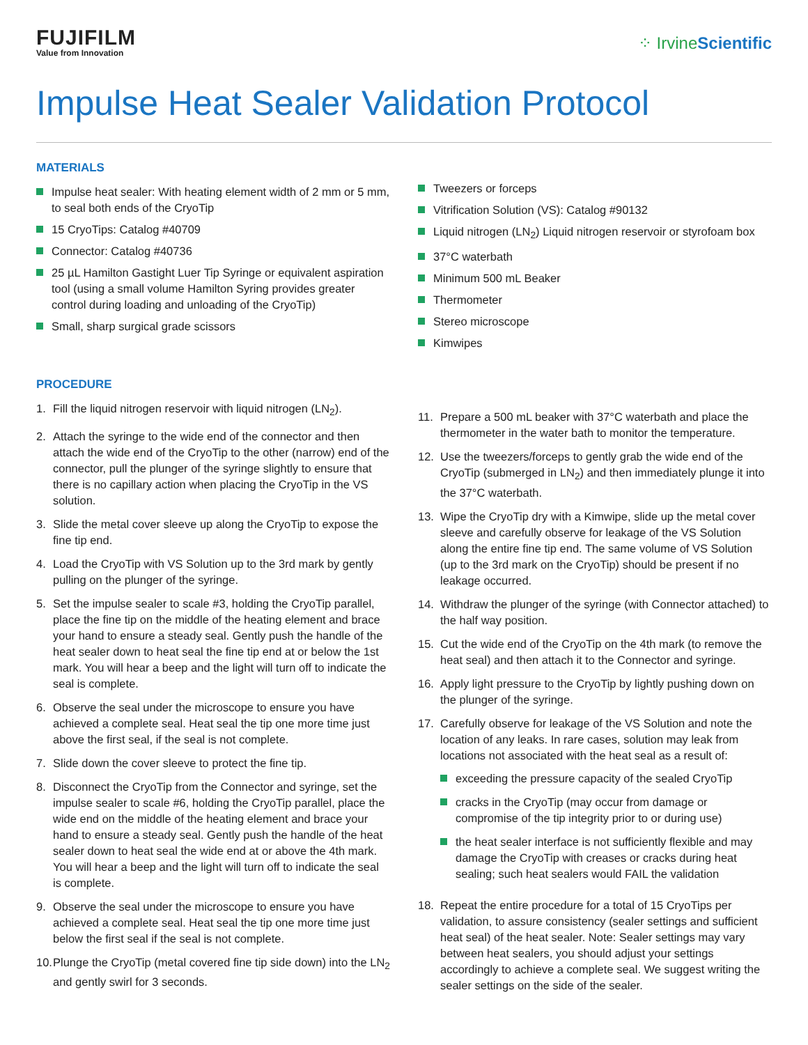FUJIFILM
Value from Innovation
⁘ IrvineScientific
Impulse Heat Sealer Validation Protocol
MATERIALS
Impulse heat sealer: With heating element width of 2 mm or 5 mm, to seal both ends of the CryoTip
15 CryoTips: Catalog #40709
Connector: Catalog #40736
25 µL Hamilton Gastight Luer Tip Syringe or equivalent aspiration tool (using a small volume Hamilton Syring provides greater control during loading and unloading of the CryoTip)
Small, sharp surgical grade scissors
Tweezers or forceps
Vitrification Solution (VS): Catalog #90132
Liquid nitrogen (LN<sub>2</sub>) Liquid nitrogen reservoir or styrofoam box
37°C waterbath
Minimum 500 mL Beaker
Thermometer
Stereo microscope
Kimwipes
PROCEDURE
1. Fill the liquid nitrogen reservoir with liquid nitrogen (LN<sub>2</sub>).
2. Attach the syringe to the wide end of the connector and then attach the wide end of the CryoTip to the other (narrow) end of the connector, pull the plunger of the syringe slightly to ensure that there is no capillary action when placing the CryoTip in the VS solution.
3. Slide the metal cover sleeve up along the CryoTip to expose the fine tip end.
4. Load the CryoTip with VS Solution up to the 3rd mark by gently pulling on the plunger of the syringe.
5. Set the impulse sealer to scale #3, holding the CryoTip parallel, place the fine tip on the middle of the heating element and brace your hand to ensure a steady seal. Gently push the handle of the heat sealer down to heat seal the fine tip end at or below the 1st mark. You will hear a beep and the light will turn off to indicate the seal is complete.
6. Observe the seal under the microscope to ensure you have achieved a complete seal. Heat seal the tip one more time just above the first seal, if the seal is not complete.
7. Slide down the cover sleeve to protect the fine tip.
8. Disconnect the CryoTip from the Connector and syringe, set the impulse sealer to scale #6, holding the CryoTip parallel, place the wide end on the middle of the heating element and brace your hand to ensure a steady seal. Gently push the handle of the heat sealer down to heat seal the wide end at or above the 4th mark. You will hear a beep and the light will turn off to indicate the seal is complete.
9. Observe the seal under the microscope to ensure you have achieved a complete seal. Heat seal the tip one more time just below the first seal if the seal is not complete.
10. Plunge the CryoTip (metal covered fine tip side down) into the LN<sub>2</sub> and gently swirl for 3 seconds.
11. Prepare a 500 mL beaker with 37°C waterbath and place the thermometer in the water bath to monitor the temperature.
12. Use the tweezers/forceps to gently grab the wide end of the CryoTip (submerged in LN<sub>2</sub>) and then immediately plunge it into the 37°C waterbath.
13. Wipe the CryoTip dry with a Kimwipe, slide up the metal cover sleeve and carefully observe for leakage of the VS Solution along the entire fine tip end. The same volume of VS Solution (up to the 3rd mark on the CryoTip) should be present if no leakage occurred.
14. Withdraw the plunger of the syringe (with Connector attached) to the half way position.
15. Cut the wide end of the CryoTip on the 4th mark (to remove the heat seal) and then attach it to the Connector and syringe.
16. Apply light pressure to the CryoTip by lightly pushing down on the plunger of the syringe.
17. Carefully observe for leakage of the VS Solution and note the location of any leaks. In rare cases, solution may leak from locations not associated with the heat seal as a result of:
exceeding the pressure capacity of the sealed CryoTip
cracks in the CryoTip (may occur from damage or compromise of the tip integrity prior to or during use)
the heat sealer interface is not sufficiently flexible and may damage the CryoTip with creases or cracks during heat sealing; such heat sealers would FAIL the validation
18. Repeat the entire procedure for a total of 15 CryoTips per validation, to assure consistency (sealer settings and sufficient heat seal) of the heat sealer. Note: Sealer settings may vary between heat sealers, you should adjust your settings accordingly to achieve a complete seal. We suggest writing the sealer settings on the side of the sealer.